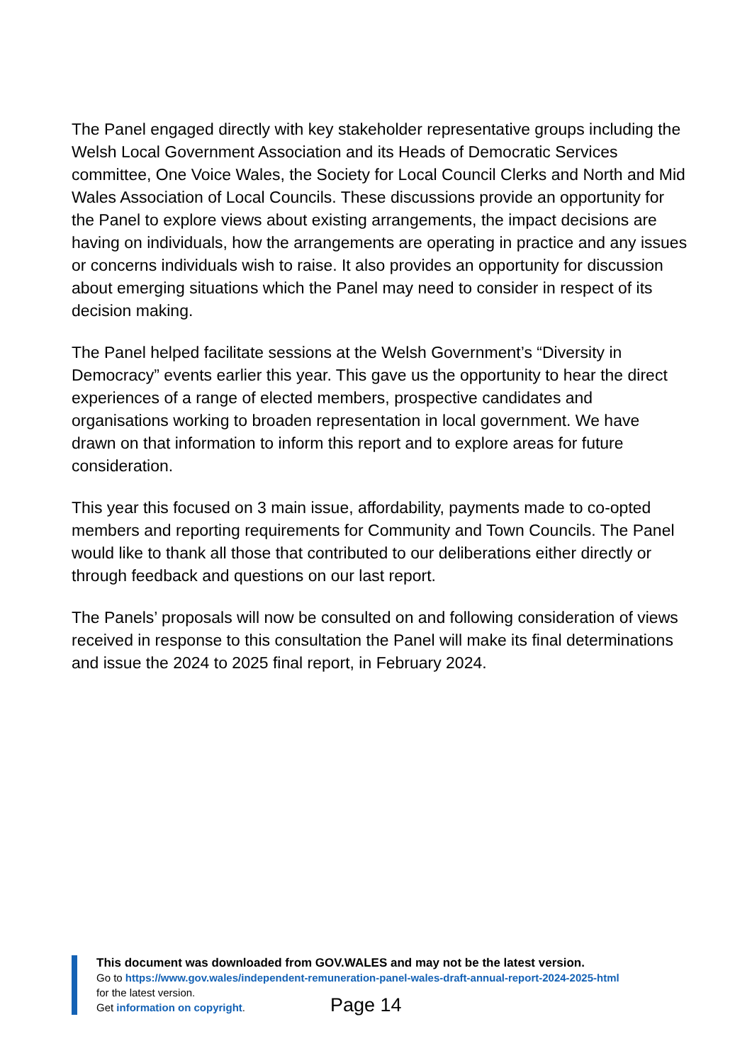The Panel engaged directly with key stakeholder representative groups including the Welsh Local Government Association and its Heads of Democratic Services committee, One Voice Wales, the Society for Local Council Clerks and North and Mid Wales Association of Local Councils. These discussions provide an opportunity for the Panel to explore views about existing arrangements, the impact decisions are having on individuals, how the arrangements are operating in practice and any issues or concerns individuals wish to raise. It also provides an opportunity for discussion about emerging situations which the Panel may need to consider in respect of its decision making.
The Panel helped facilitate sessions at the Welsh Government’s “Diversity in Democracy” events earlier this year. This gave us the opportunity to hear the direct experiences of a range of elected members, prospective candidates and organisations working to broaden representation in local government. We have drawn on that information to inform this report and to explore areas for future consideration.
This year this focused on 3 main issue, affordability, payments made to co-opted members and reporting requirements for Community and Town Councils. The Panel would like to thank all those that contributed to our deliberations either directly or through feedback and questions on our last report.
The Panels’ proposals will now be consulted on and following consideration of views received in response to this consultation the Panel will make its final determinations and issue the 2024 to 2025 final report, in February 2024.
This document was downloaded from GOV.WALES and may not be the latest version.
Go to https://www.gov.wales/independent-remuneration-panel-wales-draft-annual-report-2024-2025-html
for the latest version.
Get information on copyright.
Page 14